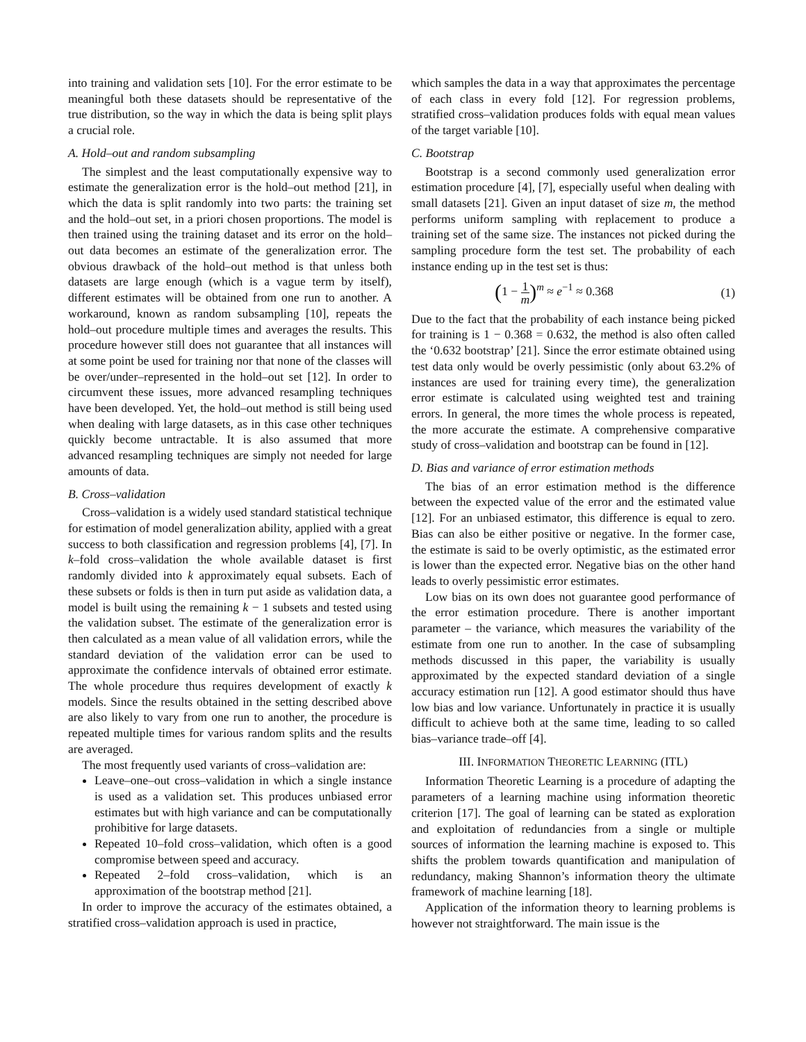into training and validation sets [10]. For the error estimate to be meaningful both these datasets should be representative of the true distribution, so the way in which the data is being split plays a crucial role.
A. Hold–out and random subsampling
The simplest and the least computationally expensive way to estimate the generalization error is the hold–out method [21], in which the data is split randomly into two parts: the training set and the hold–out set, in a priori chosen proportions. The model is then trained using the training dataset and its error on the hold–out data becomes an estimate of the generalization error. The obvious drawback of the hold–out method is that unless both datasets are large enough (which is a vague term by itself), different estimates will be obtained from one run to another. A workaround, known as random subsampling [10], repeats the hold–out procedure multiple times and averages the results. This procedure however still does not guarantee that all instances will at some point be used for training nor that none of the classes will be over/under–represented in the hold–out set [12]. In order to circumvent these issues, more advanced resampling techniques have been developed. Yet, the hold–out method is still being used when dealing with large datasets, as in this case other techniques quickly become untractable. It is also assumed that more advanced resampling techniques are simply not needed for large amounts of data.
B. Cross–validation
Cross–validation is a widely used standard statistical technique for estimation of model generalization ability, applied with a great success to both classification and regression problems [4], [7]. In k–fold cross–validation the whole available dataset is first randomly divided into k approximately equal subsets. Each of these subsets or folds is then in turn put aside as validation data, a model is built using the remaining k − 1 subsets and tested using the validation subset. The estimate of the generalization error is then calculated as a mean value of all validation errors, while the standard deviation of the validation error can be used to approximate the confidence intervals of obtained error estimate. The whole procedure thus requires development of exactly k models. Since the results obtained in the setting described above are also likely to vary from one run to another, the procedure is repeated multiple times for various random splits and the results are averaged.
The most frequently used variants of cross–validation are:
Leave–one–out cross–validation in which a single instance is used as a validation set. This produces unbiased error estimates but with high variance and can be computationally prohibitive for large datasets.
Repeated 10–fold cross–validation, which often is a good compromise between speed and accuracy.
Repeated 2–fold cross–validation, which is an approximation of the bootstrap method [21].
In order to improve the accuracy of the estimates obtained, a stratified cross–validation approach is used in practice,
which samples the data in a way that approximates the percentage of each class in every fold [12]. For regression problems, stratified cross–validation produces folds with equal mean values of the target variable [10].
C. Bootstrap
Bootstrap is a second commonly used generalization error estimation procedure [4], [7], especially useful when dealing with small datasets [21]. Given an input dataset of size m, the method performs uniform sampling with replacement to produce a training set of the same size. The instances not picked during the sampling procedure form the test set. The probability of each instance ending up in the test set is thus:
(1 − 1 m)<sup>m</sup> ≈ e<sup>−1</sup> ≈ 0.368 (1)
Due to the fact that the probability of each instance being picked for training is 1 − 0.368 = 0.632, the method is also often called the ‘0.632 bootstrap’ [21]. Since the error estimate obtained using test data only would be overly pessimistic (only about 63.2% of instances are used for training every time), the generalization error estimate is calculated using weighted test and training errors. In general, the more times the whole process is repeated, the more accurate the estimate. A comprehensive comparative study of cross–validation and bootstrap can be found in [12].
D. Bias and variance of error estimation methods
The bias of an error estimation method is the difference between the expected value of the error and the estimated value [12]. For an unbiased estimator, this difference is equal to zero. Bias can also be either positive or negative. In the former case, the estimate is said to be overly optimistic, as the estimated error is lower than the expected error. Negative bias on the other hand leads to overly pessimistic error estimates.
Low bias on its own does not guarantee good performance of the error estimation procedure. There is another important parameter – the variance, which measures the variability of the estimate from one run to another. In the case of subsampling methods discussed in this paper, the variability is usually approximated by the expected standard deviation of a single accuracy estimation run [12]. A good estimator should thus have low bias and low variance. Unfortunately in practice it is usually difficult to achieve both at the same time, leading to so called bias–variance trade–off [4].
III. INFORMATION THEORETIC LEARNING (ITL)
Information Theoretic Learning is a procedure of adapting the parameters of a learning machine using information theoretic criterion [17]. The goal of learning can be stated as exploration and exploitation of redundancies from a single or multiple sources of information the learning machine is exposed to. This shifts the problem towards quantification and manipulation of redundancy, making Shannon’s information theory the ultimate framework of machine learning [18].
Application of the information theory to learning problems is however not straightforward. The main issue is the